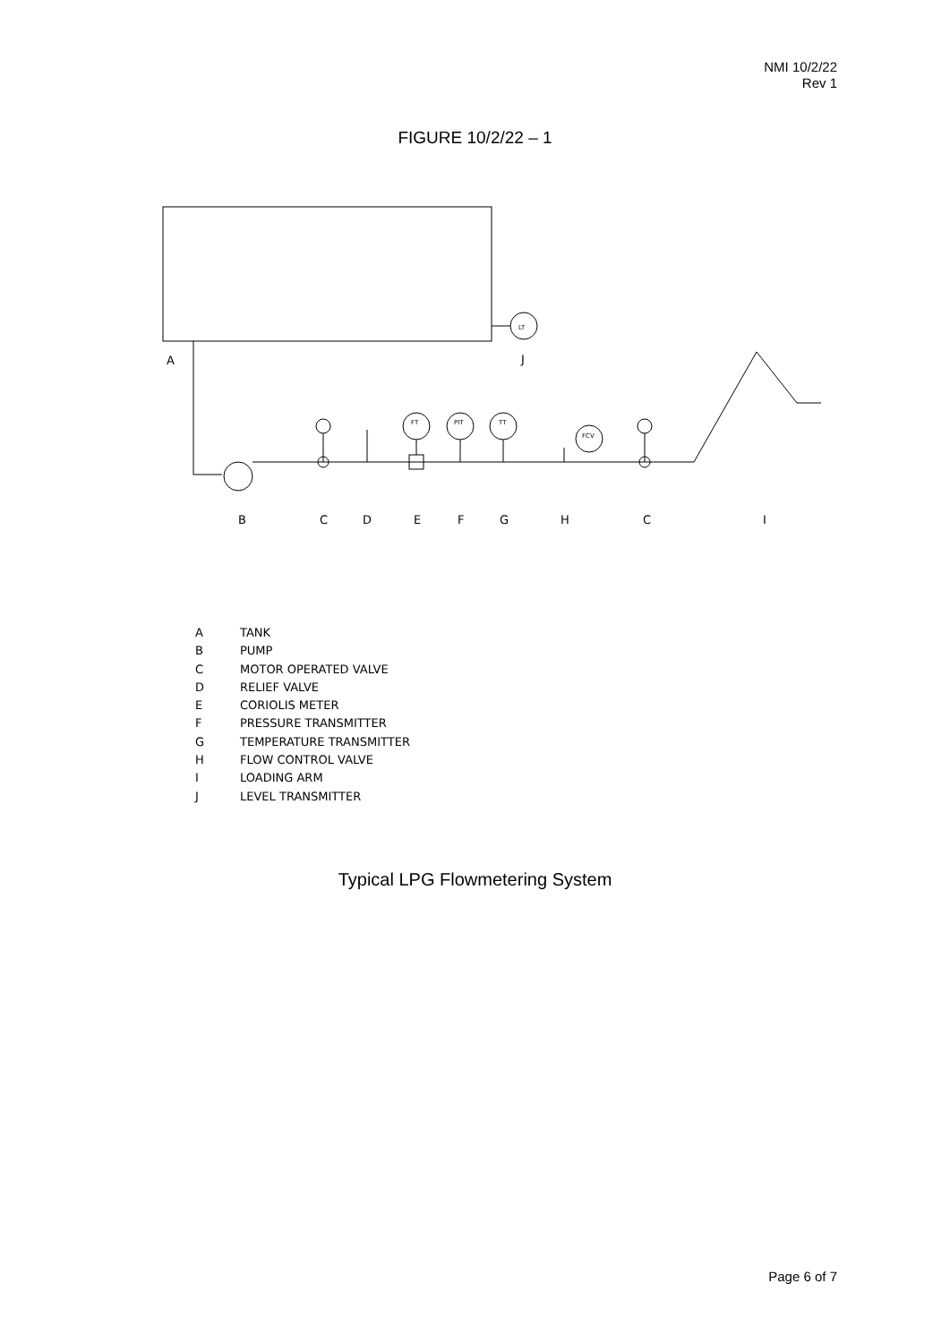NMI 10/2/22
Rev 1
FIGURE 10/2/22 – 1
A
J
B
C
D
E
F
G
H
C
I
LT
FT
PIT
TT
FCV
A TANK
B PUMP
C MOTOR OPERATED VALVE
D RELIEF VALVE
E CORIOLIS METER
F PRESSURE TRANSMITTER
G TEMPERATURE TRANSMITTER
H FLOW CONTROL VALVE
I LOADING ARM
J LEVEL TRANSMITTER
Typical LPG Flowmetering System
Page 6 of 7